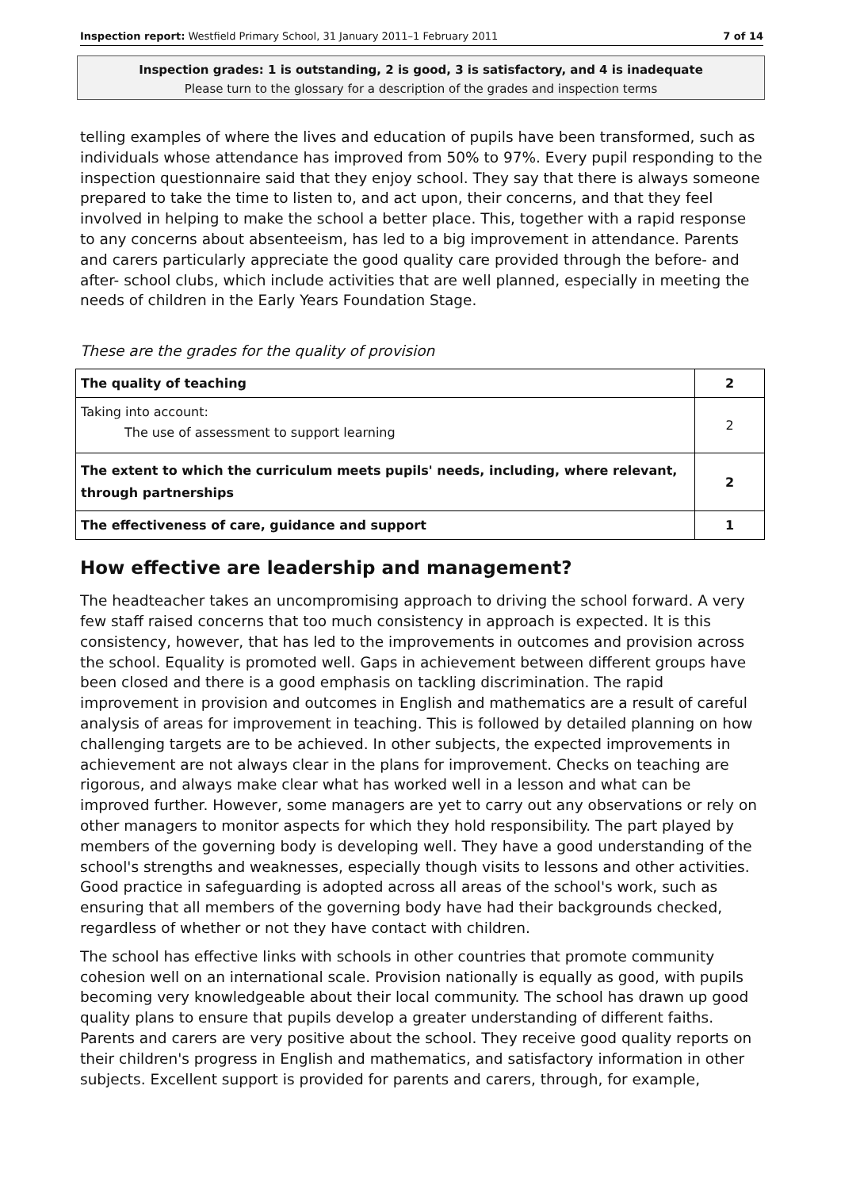Inspection report: Westfield Primary School, 31 January 2011–1 February 2011 7 of 14
Inspection grades: 1 is outstanding, 2 is good, 3 is satisfactory, and 4 is inadequate
Please turn to the glossary for a description of the grades and inspection terms
telling examples of where the lives and education of pupils have been transformed, such as individuals whose attendance has improved from 50% to 97%. Every pupil responding to the inspection questionnaire said that they enjoy school. They say that there is always someone prepared to take the time to listen to, and act upon, their concerns, and that they feel involved in helping to make the school a better place. This, together with a rapid response to any concerns about absenteeism, has led to a big improvement in attendance. Parents and carers particularly appreciate the good quality care provided through the before- and after- school clubs, which include activities that are well planned, especially in meeting the needs of children in the Early Years Foundation Stage.
These are the grades for the quality of provision
| The quality of teaching | 2 |
| Taking into account: The use of assessment to support learning | 2 |
| The extent to which the curriculum meets pupils' needs, including, where relevant, through partnerships | 2 |
| The effectiveness of care, guidance and support | 1 |
How effective are leadership and management?
The headteacher takes an uncompromising approach to driving the school forward. A very few staff raised concerns that too much consistency in approach is expected. It is this consistency, however, that has led to the improvements in outcomes and provision across the school. Equality is promoted well. Gaps in achievement between different groups have been closed and there is a good emphasis on tackling discrimination. The rapid improvement in provision and outcomes in English and mathematics are a result of careful analysis of areas for improvement in teaching. This is followed by detailed planning on how challenging targets are to be achieved. In other subjects, the expected improvements in achievement are not always clear in the plans for improvement. Checks on teaching are rigorous, and always make clear what has worked well in a lesson and what can be improved further. However, some managers are yet to carry out any observations or rely on other managers to monitor aspects for which they hold responsibility. The part played by members of the governing body is developing well. They have a good understanding of the school's strengths and weaknesses, especially though visits to lessons and other activities. Good practice in safeguarding is adopted across all areas of the school's work, such as ensuring that all members of the governing body have had their backgrounds checked, regardless of whether or not they have contact with children.
The school has effective links with schools in other countries that promote community cohesion well on an international scale. Provision nationally is equally as good, with pupils becoming very knowledgeable about their local community. The school has drawn up good quality plans to ensure that pupils develop a greater understanding of different faiths. Parents and carers are very positive about the school. They receive good quality reports on their children's progress in English and mathematics, and satisfactory information in other subjects. Excellent support is provided for parents and carers, through, for example,